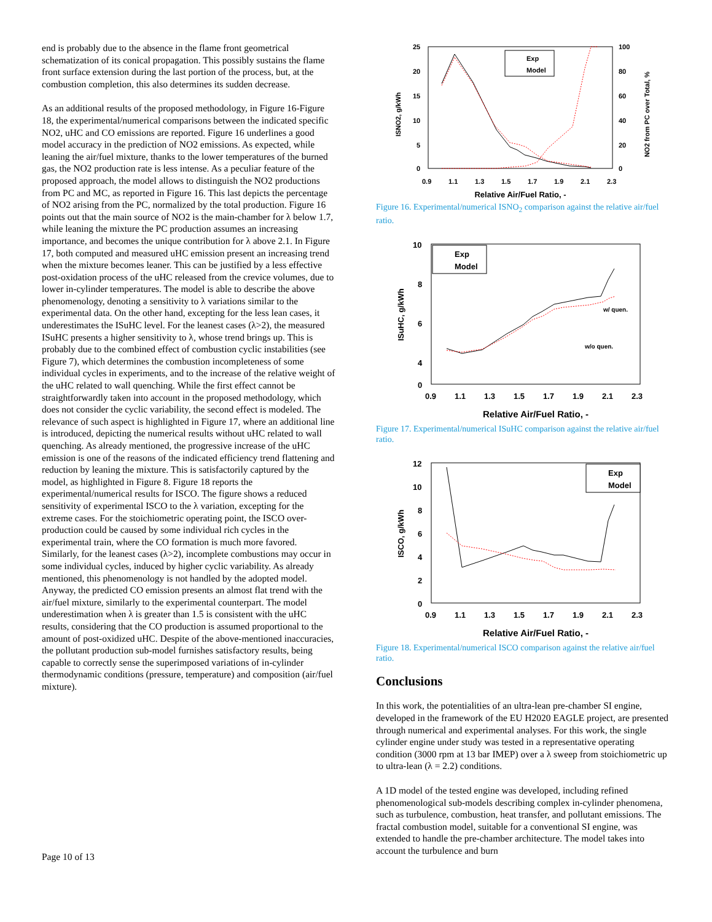end is probably due to the absence in the flame front geometrical schematization of its conical propagation. This possibly sustains the flame front surface extension during the last portion of the process, but, at the combustion completion, this also determines its sudden decrease.
As an additional results of the proposed methodology, in Figure 16-Figure 18, the experimental/numerical comparisons between the indicated specific NO2, uHC and CO emissions are reported. Figure 16 underlines a good model accuracy in the prediction of NO2 emissions. As expected, while leaning the air/fuel mixture, thanks to the lower temperatures of the burned gas, the NO2 production rate is less intense. As a peculiar feature of the proposed approach, the model allows to distinguish the NO2 productions from PC and MC, as reported in Figure 16. This last depicts the percentage of NO2 arising from the PC, normalized by the total production. Figure 16 points out that the main source of NO2 is the main-chamber for λ below 1.7, while leaning the mixture the PC production assumes an increasing importance, and becomes the unique contribution for λ above 2.1. In Figure 17, both computed and measured uHC emission present an increasing trend when the mixture becomes leaner. This can be justified by a less effective post-oxidation process of the uHC released from the crevice volumes, due to lower in-cylinder temperatures. The model is able to describe the above phenomenology, denoting a sensitivity to λ variations similar to the experimental data. On the other hand, excepting for the less lean cases, it underestimates the ISuHC level. For the leanest cases (λ>2), the measured ISuHC presents a higher sensitivity to λ, whose trend brings up. This is probably due to the combined effect of combustion cyclic instabilities (see Figure 7), which determines the combustion incompleteness of some individual cycles in experiments, and to the increase of the relative weight of the uHC related to wall quenching. While the first effect cannot be straightforwardly taken into account in the proposed methodology, which does not consider the cyclic variability, the second effect is modeled. The relevance of such aspect is highlighted in Figure 17, where an additional line is introduced, depicting the numerical results without uHC related to wall quenching. As already mentioned, the progressive increase of the uHC emission is one of the reasons of the indicated efficiency trend flattening and reduction by leaning the mixture. This is satisfactorily captured by the model, as highlighted in Figure 8. Figure 18 reports the experimental/numerical results for ISCO. The figure shows a reduced sensitivity of experimental ISCO to the λ variation, excepting for the extreme cases. For the stoichiometric operating point, the ISCO over-production could be caused by some individual rich cycles in the experimental train, where the CO formation is much more favored. Similarly, for the leanest cases (λ>2), incomplete combustions may occur in some individual cycles, induced by higher cyclic variability. As already mentioned, this phenomenology is not handled by the adopted model. Anyway, the predicted CO emission presents an almost flat trend with the air/fuel mixture, similarly to the experimental counterpart. The model underestimation when λ is greater than 1.5 is consistent with the uHC results, considering that the CO production is assumed proportional to the amount of post-oxidized uHC. Despite of the above-mentioned inaccuracies, the pollutant production sub-model furnishes satisfactory results, being capable to correctly sense the superimposed variations of in-cylinder thermodynamic conditions (pressure, temperature) and composition (air/fuel mixture).
ISNO2, g/kWh
NO2 from PC over Total, %
25
20
15
10
5
0
100
80
60
40
20
0
0.9
1.1
1.3
1.5
1.7
1.9
2.1
2.3
Relative Air/Fuel Ratio, -
Exp
Model
Figure 16. Experimental/numerical ISNO<sub>2</sub> comparison against the relative air/fuel ratio.
ISuHC, g/kWh
10
8
6
4
0
0.9
1.1
1.3
1.5
1.7
1.9
2.1
2.3
Relative Air/Fuel Ratio, -
w/ quen.
w/o quen.
Exp
Model
Figure 17. Experimental/numerical ISuHC comparison against the relative air/fuel ratio.
ISCO, g/kWh
12
10
8
6
4
2
0
0.9
1.1
1.3
1.5
1.7
1.9
2.1
2.3
Relative Air/Fuel Ratio, -
Exp
Model
Figure 18. Experimental/numerical ISCO comparison against the relative air/fuel ratio.
Conclusions
In this work, the potentialities of an ultra-lean pre-chamber SI engine, developed in the framework of the EU H2020 EAGLE project, are presented through numerical and experimental analyses. For this work, the single cylinder engine under study was tested in a representative operating condition (3000 rpm at 13 bar IMEP) over a λ sweep from stoichiometric up to ultra-lean (λ = 2.2) conditions.
A 1D model of the tested engine was developed, including refined phenomenological sub-models describing complex in-cylinder phenomena, such as turbulence, combustion, heat transfer, and pollutant emissions. The fractal combustion model, suitable for a conventional SI engine, was extended to handle the pre-chamber architecture. The model takes into account the turbulence and burn
Page 10 of 13